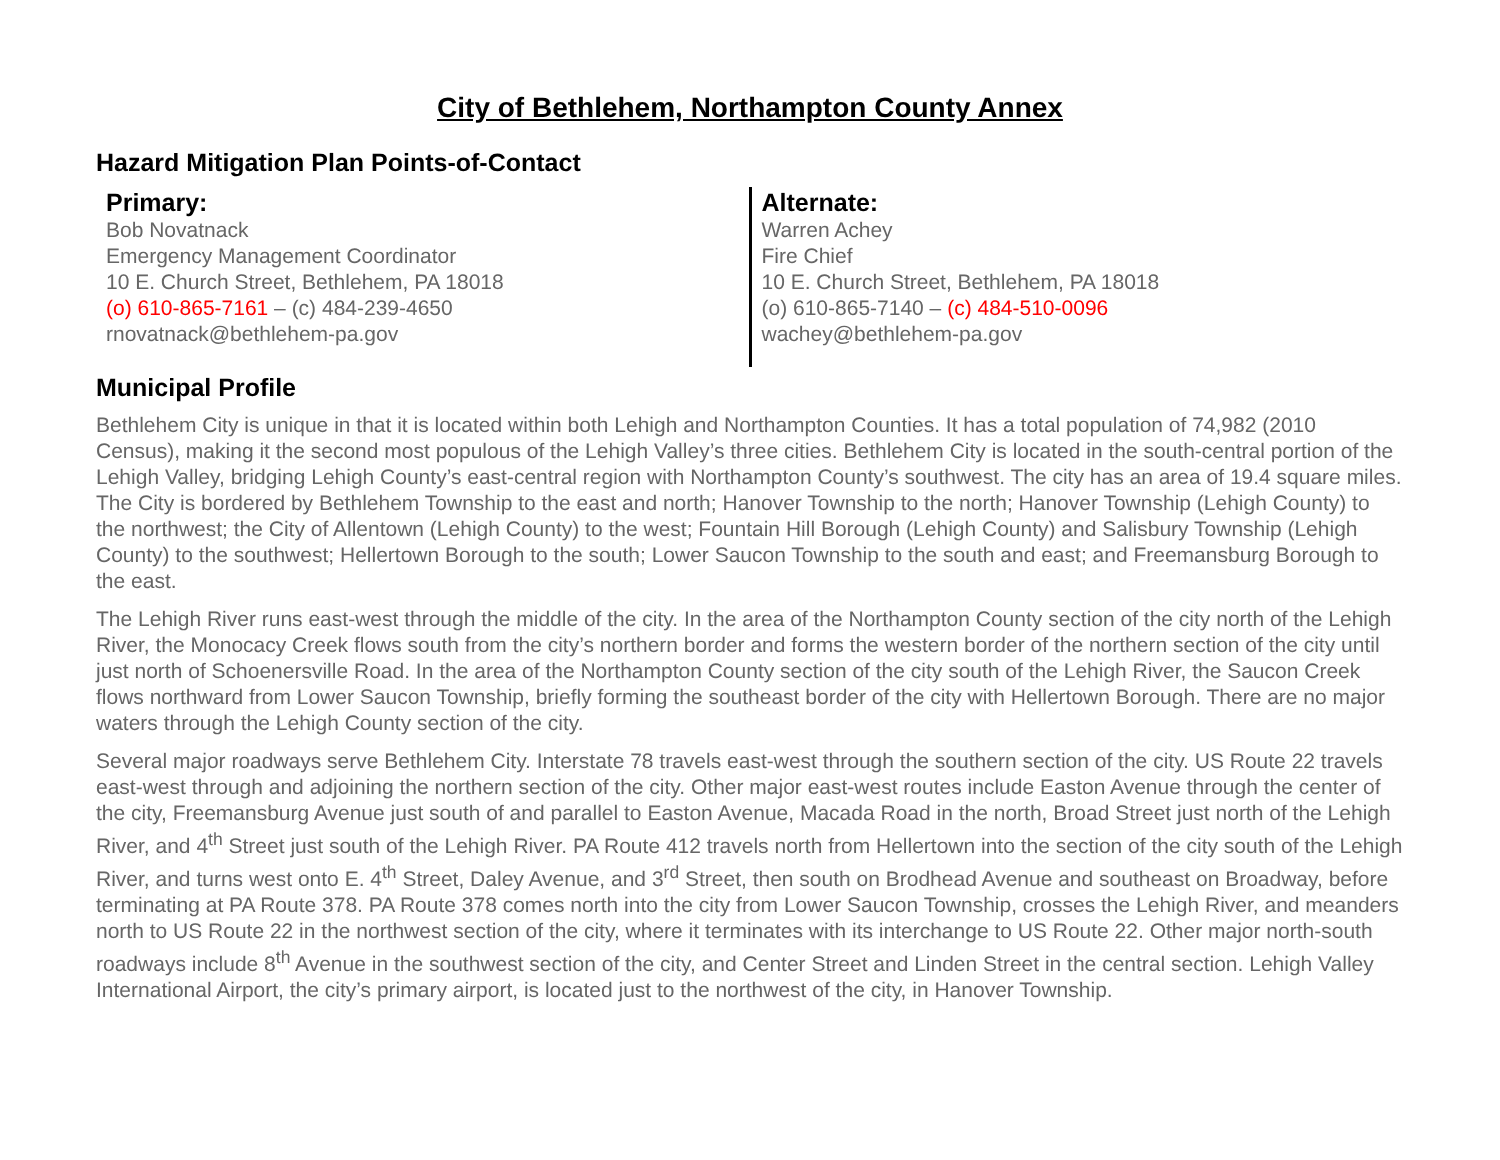City of Bethlehem, Northampton County Annex
Hazard Mitigation Plan Points-of-Contact
Primary:
Bob Novatnack
Emergency Management Coordinator
10 E. Church Street, Bethlehem, PA 18018
(o) 610-865-7161 – (c) 484-239-4650
rnovatnack@bethlehem-pa.gov
Alternate:
Warren Achey
Fire Chief
10 E. Church Street, Bethlehem, PA 18018
(o) 610-865-7140 – (c) 484-510-0096
wachey@bethlehem-pa.gov
Municipal Profile
Bethlehem City is unique in that it is located within both Lehigh and Northampton Counties. It has a total population of 74,982 (2010 Census), making it the second most populous of the Lehigh Valley’s three cities. Bethlehem City is located in the south-central portion of the Lehigh Valley, bridging Lehigh County’s east-central region with Northampton County’s southwest. The city has an area of 19.4 square miles. The City is bordered by Bethlehem Township to the east and north; Hanover Township to the north; Hanover Township (Lehigh County) to the northwest; the City of Allentown (Lehigh County) to the west; Fountain Hill Borough (Lehigh County) and Salisbury Township (Lehigh County) to the southwest; Hellertown Borough to the south; Lower Saucon Township to the south and east; and Freemansburg Borough to the east.
The Lehigh River runs east-west through the middle of the city. In the area of the Northampton County section of the city north of the Lehigh River, the Monocacy Creek flows south from the city’s northern border and forms the western border of the northern section of the city until just north of Schoenersville Road. In the area of the Northampton County section of the city south of the Lehigh River, the Saucon Creek flows northward from Lower Saucon Township, briefly forming the southeast border of the city with Hellertown Borough. There are no major waters through the Lehigh County section of the city.
Several major roadways serve Bethlehem City. Interstate 78 travels east-west through the southern section of the city. US Route 22 travels east-west through and adjoining the northern section of the city. Other major east-west routes include Easton Avenue through the center of the city, Freemansburg Avenue just south of and parallel to Easton Avenue, Macada Road in the north, Broad Street just north of the Lehigh River, and 4<sup>th</sup> Street just south of the Lehigh River. PA Route 412 travels north from Hellertown into the section of the city south of the Lehigh River, and turns west onto E. 4<sup>th</sup> Street, Daley Avenue, and 3<sup>rd</sup> Street, then south on Brodhead Avenue and southeast on Broadway, before terminating at PA Route 378. PA Route 378 comes north into the city from Lower Saucon Township, crosses the Lehigh River, and meanders north to US Route 22 in the northwest section of the city, where it terminates with its interchange to US Route 22. Other major north-south roadways include 8<sup>th</sup> Avenue in the southwest section of the city, and Center Street and Linden Street in the central section. Lehigh Valley International Airport, the city’s primary airport, is located just to the northwest of the city, in Hanover Township.